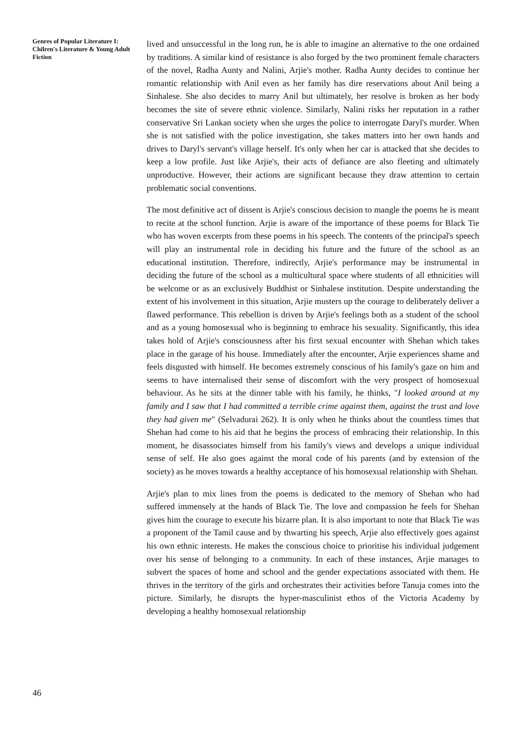Genres of Popular Literature I: Chilren's Literature & Young Adult Fiction
lived and unsuccessful in the long run, he is able to imagine an alternative to the one ordained by traditions. A similar kind of resistance is also forged by the two prominent female characters of the novel, Radha Aunty and Nalini, Arjie's mother. Radha Aunty decides to continue her romantic relationship with Anil even as her family has dire reservations about Anil being a Sinhalese. She also decides to marry Anil but ultimately, her resolve is broken as her body becomes the site of severe ethnic violence. Similarly, Nalini risks her reputation in a rather conservative Sri Lankan society when she urges the police to interrogate Daryl's murder. When she is not satisfied with the police investigation, she takes matters into her own hands and drives to Daryl's servant's village herself. It's only when her car is attacked that she decides to keep a low profile. Just like Arjie's, their acts of defiance are also fleeting and ultimately unproductive. However, their actions are significant because they draw attention to certain problematic social conventions.
The most definitive act of dissent is Arjie's conscious decision to mangle the poems he is meant to recite at the school function. Arjie is aware of the importance of these poems for Black Tie who has woven excerpts from these poems in his speech. The contents of the principal's speech will play an instrumental role in deciding his future and the future of the school as an educational institution. Therefore, indirectly, Arjie's performance may be instrumental in deciding the future of the school as a multicultural space where students of all ethnicities will be welcome or as an exclusively Buddhist or Sinhalese institution. Despite understanding the extent of his involvement in this situation, Arjie musters up the courage to deliberately deliver a flawed performance. This rebellion is driven by Arjie's feelings both as a student of the school and as a young homosexual who is beginning to embrace his sexuality. Significantly, this idea takes hold of Arjie's consciousness after his first sexual encounter with Shehan which takes place in the garage of his house. Immediately after the encounter, Arjie experiences shame and feels disgusted with himself. He becomes extremely conscious of his family's gaze on him and seems to have internalised their sense of discomfort with the very prospect of homosexual behaviour. As he sits at the dinner table with his family, he thinks, "I looked around at my family and I saw that I had committed a terrible crime against them, against the trust and love they had given me" (Selvadurai 262). It is only when he thinks about the countless times that Shehan had come to his aid that he begins the process of embracing their relationship. In this moment, he disassociates himself from his family's views and develops a unique individual sense of self. He also goes against the moral code of his parents (and by extension of the society) as he moves towards a healthy acceptance of his homosexual relationship with Shehan.
Arjie's plan to mix lines from the poems is dedicated to the memory of Shehan who had suffered immensely at the hands of Black Tie. The love and compassion he feels for Shehan gives him the courage to execute his bizarre plan. It is also important to note that Black Tie was a proponent of the Tamil cause and by thwarting his speech, Arjie also effectively goes against his own ethnic interests. He makes the conscious choice to prioritise his individual judgement over his sense of belonging to a community. In each of these instances, Arjie manages to subvert the spaces of home and school and the gender expectations associated with them. He thrives in the territory of the girls and orchestrates their activities before Tanuja comes into the picture. Similarly, he disrupts the hyper-masculinist ethos of the Victoria Academy by developing a healthy homosexual relationship
46